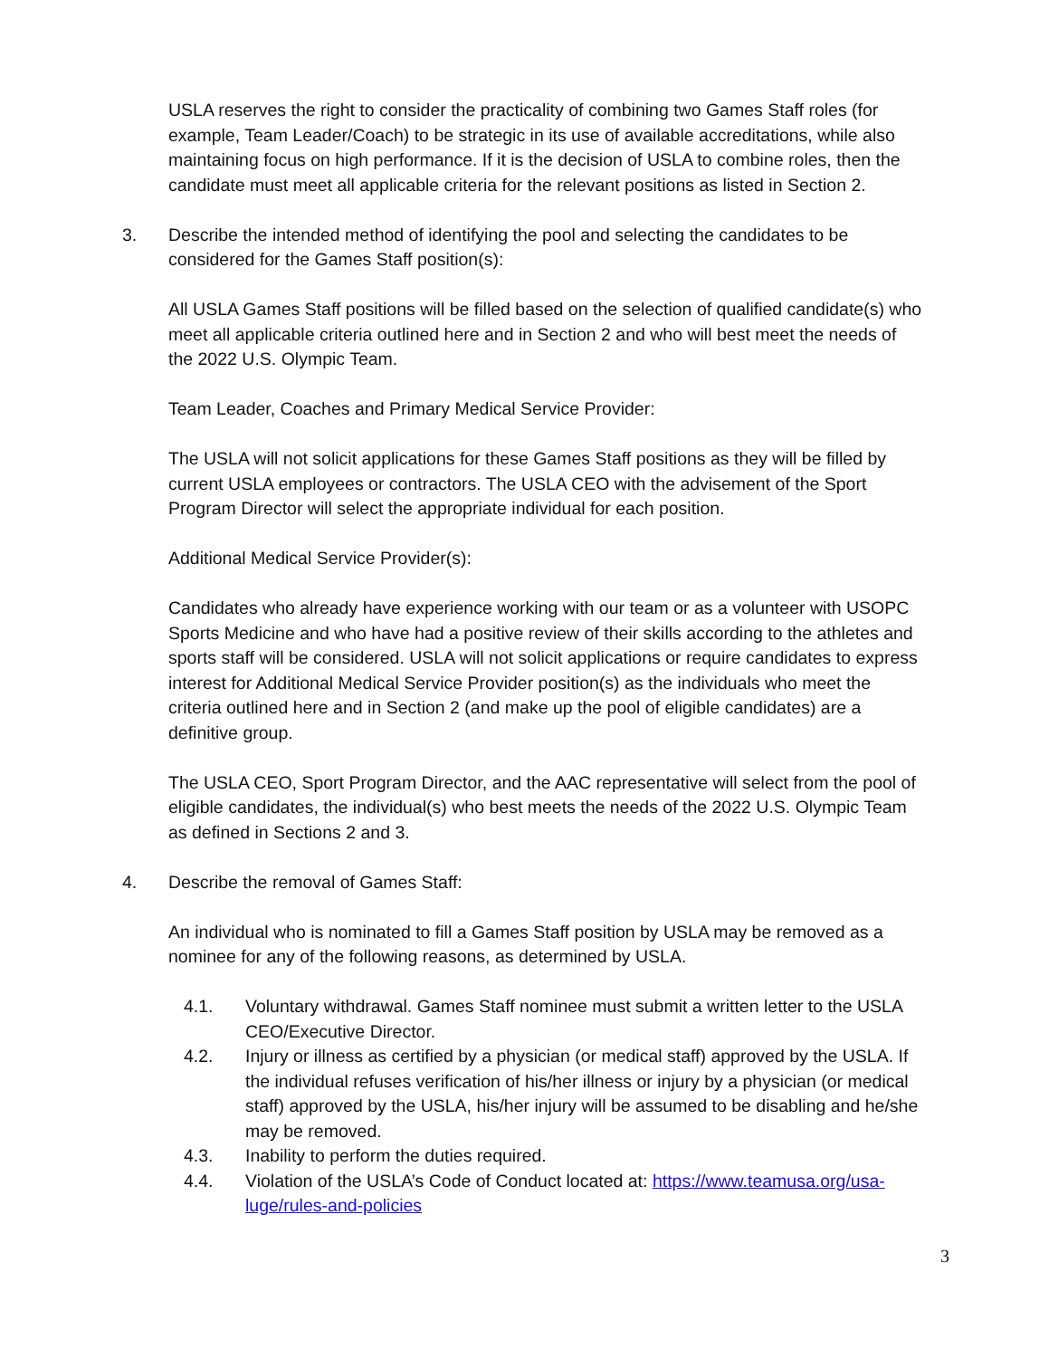USLA reserves the right to consider the practicality of combining two Games Staff roles (for example, Team Leader/Coach) to be strategic in its use of available accreditations, while also maintaining focus on high performance. If it is the decision of USLA to combine roles, then the candidate must meet all applicable criteria for the relevant positions as listed in Section 2.
3. Describe the intended method of identifying the pool and selecting the candidates to be considered for the Games Staff position(s):
All USLA Games Staff positions will be filled based on the selection of qualified candidate(s) who meet all applicable criteria outlined here and in Section 2 and who will best meet the needs of the 2022 U.S. Olympic Team.
Team Leader, Coaches and Primary Medical Service Provider:
The USLA will not solicit applications for these Games Staff positions as they will be filled by current USLA employees or contractors. The USLA CEO with the advisement of the Sport Program Director will select the appropriate individual for each position.
Additional Medical Service Provider(s):
Candidates who already have experience working with our team or as a volunteer with USOPC Sports Medicine and who have had a positive review of their skills according to the athletes and sports staff will be considered. USLA will not solicit applications or require candidates to express interest for Additional Medical Service Provider position(s) as the individuals who meet the criteria outlined here and in Section 2 (and make up the pool of eligible candidates) are a definitive group.
The USLA CEO, Sport Program Director, and the AAC representative will select from the pool of eligible candidates, the individual(s) who best meets the needs of the 2022 U.S. Olympic Team as defined in Sections 2 and 3.
4. Describe the removal of Games Staff:
An individual who is nominated to fill a Games Staff position by USLA may be removed as a nominee for any of the following reasons, as determined by USLA.
4.1. Voluntary withdrawal. Games Staff nominee must submit a written letter to the USLA CEO/Executive Director.
4.2. Injury or illness as certified by a physician (or medical staff) approved by the USLA. If the individual refuses verification of his/her illness or injury by a physician (or medical staff) approved by the USLA, his/her injury will be assumed to be disabling and he/she may be removed.
4.3. Inability to perform the duties required.
4.4. Violation of the USLA’s Code of Conduct located at: https://www.teamusa.org/usa-luge/rules-and-policies
3